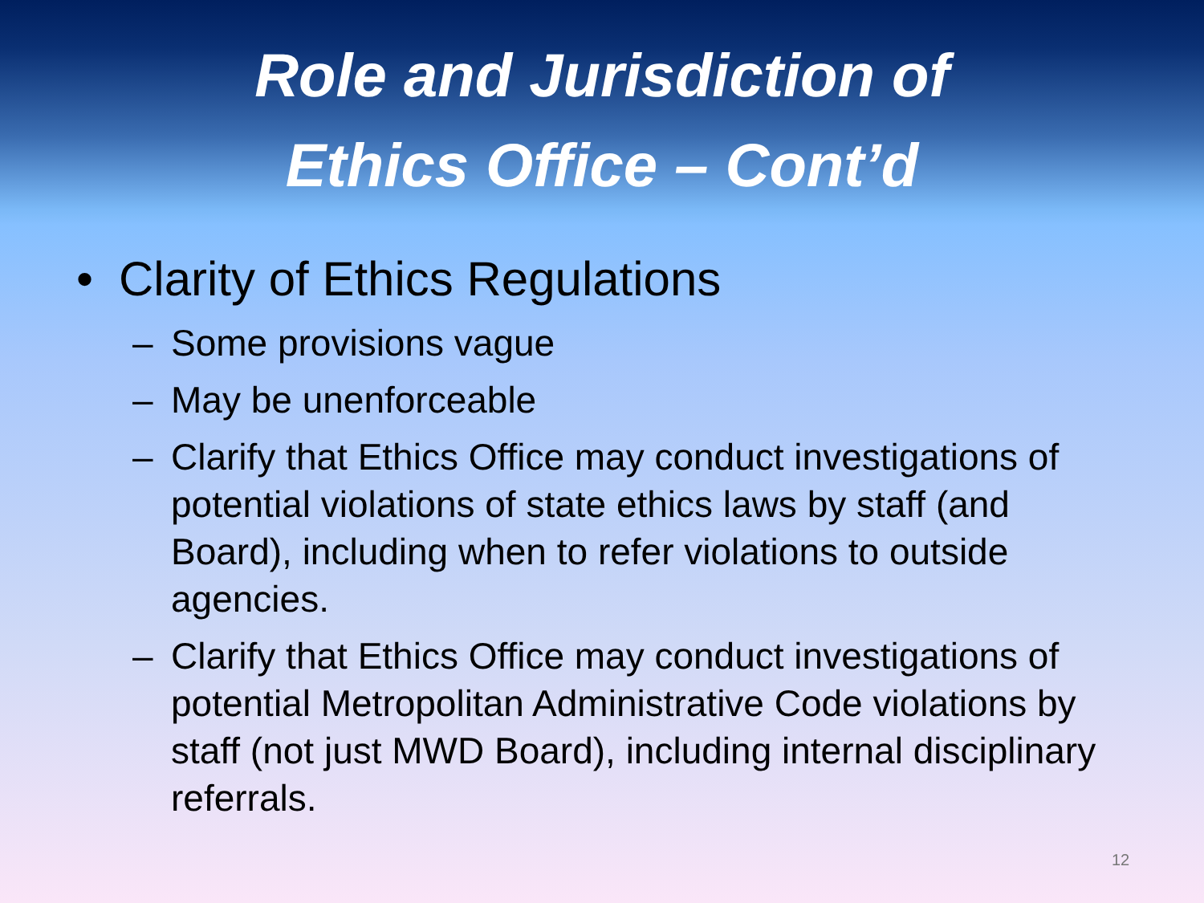Role and Jurisdiction of
Ethics Office – Cont’d
• Clarity of Ethics Regulations
– Some provisions vague
– May be unenforceable
– Clarify that Ethics Office may conduct investigations of potential violations of state ethics laws by staff (and Board), including when to refer violations to outside agencies.
– Clarify that Ethics Office may conduct investigations of potential Metropolitan Administrative Code violations by staff (not just MWD Board), including internal disciplinary referrals.
12